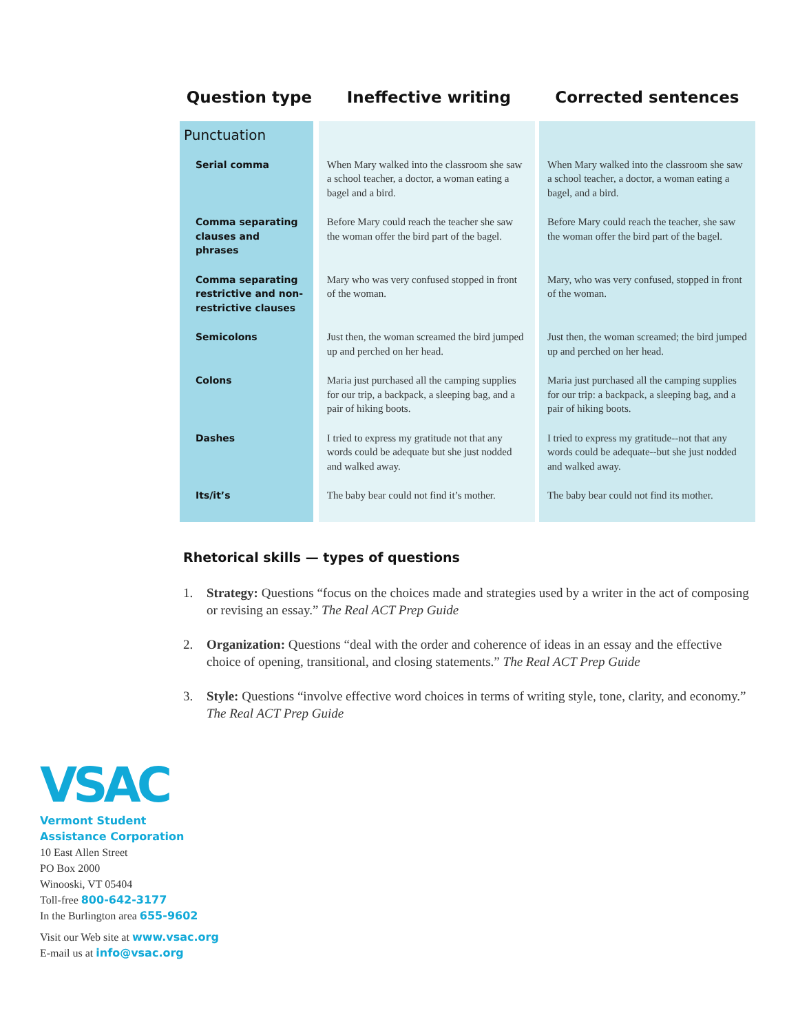| Question type | Ineffective writing | Corrected sentences |
| --- | --- | --- |
| Punctuation | | |
| Serial comma | When Mary walked into the classroom she saw a school teacher, a doctor, a woman eating a bagel and a bird. | When Mary walked into the classroom she saw a school teacher, a doctor, a woman eating a bagel, and a bird. |
| Comma separating clauses and phrases | Before Mary could reach the teacher she saw the woman offer the bird part of the bagel. | Before Mary could reach the teacher, she saw the woman offer the bird part of the bagel. |
| Comma separating restrictive and non-restrictive clauses | Mary who was very confused stopped in front of the woman. | Mary, who was very confused, stopped in front of the woman. |
| Semicolons | Just then, the woman screamed the bird jumped up and perched on her head. | Just then, the woman screamed; the bird jumped up and perched on her head. |
| Colons | Maria just purchased all the camping supplies for our trip, a backpack, a sleeping bag, and a pair of hiking boots. | Maria just purchased all the camping supplies for our trip: a backpack, a sleeping bag, and a pair of hiking boots. |
| Dashes | I tried to express my gratitude not that any words could be adequate but she just nodded and walked away. | I tried to express my gratitude--not that any words could be adequate--but she just nodded and walked away. |
| Its/it’s | The baby bear could not find it’s mother. | The baby bear could not find its mother. |
Rhetorical skills — types of questions
1. Strategy: Questions “focus on the choices made and strategies used by a writer in the act of composing or revising an essay.” The Real ACT Prep Guide
2. Organization: Questions “deal with the order and coherence of ideas in an essay and the effective choice of opening, transitional, and closing statements.” The Real ACT Prep Guide
3. Style: Questions “involve effective word choices in terms of writing style, tone, clarity, and economy.” The Real ACT Prep Guide
VSAC
Vermont Student
Assistance Corporation
10 East Allen Street
PO Box 2000
Winooski, VT 05404
Toll-free 800-642-3177
In the Burlington area 655-9602
Visit our Web site at www.vsac.org
E-mail us at info@vsac.org